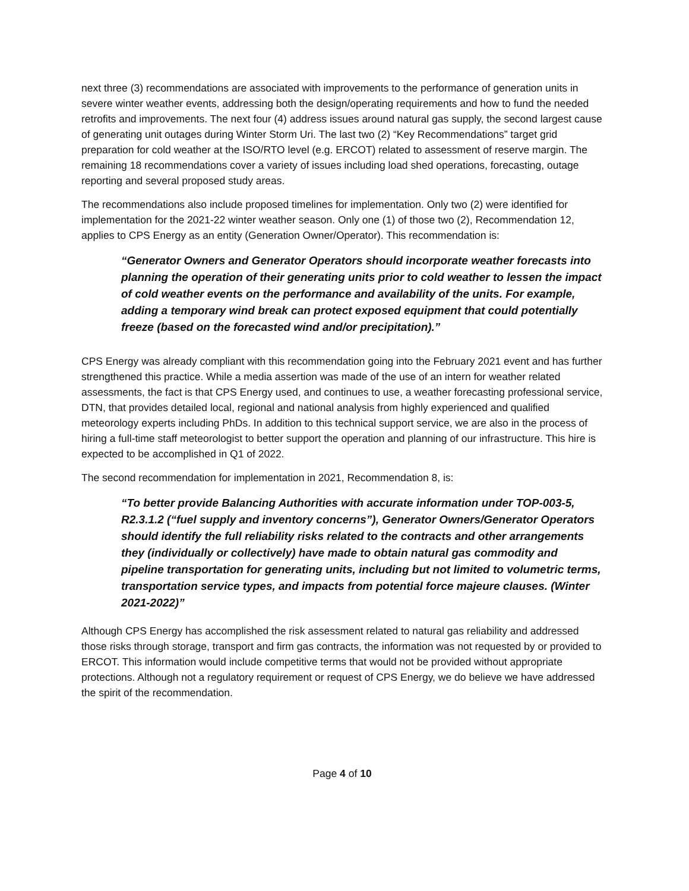next three (3) recommendations are associated with improvements to the performance of generation units in severe winter weather events, addressing both the design/operating requirements and how to fund the needed retrofits and improvements. The next four (4) address issues around natural gas supply, the second largest cause of generating unit outages during Winter Storm Uri. The last two (2) “Key Recommendations” target grid preparation for cold weather at the ISO/RTO level (e.g. ERCOT) related to assessment of reserve margin. The remaining 18 recommendations cover a variety of issues including load shed operations, forecasting, outage reporting and several proposed study areas.
The recommendations also include proposed timelines for implementation. Only two (2) were identified for implementation for the 2021-22 winter weather season. Only one (1) of those two (2), Recommendation 12, applies to CPS Energy as an entity (Generation Owner/Operator). This recommendation is:
“Generator Owners and Generator Operators should incorporate weather forecasts into planning the operation of their generating units prior to cold weather to lessen the impact of cold weather events on the performance and availability of the units. For example, adding a temporary wind break can protect exposed equipment that could potentially freeze (based on the forecasted wind and/or precipitation).”
CPS Energy was already compliant with this recommendation going into the February 2021 event and has further strengthened this practice. While a media assertion was made of the use of an intern for weather related assessments, the fact is that CPS Energy used, and continues to use, a weather forecasting professional service, DTN, that provides detailed local, regional and national analysis from highly experienced and qualified meteorology experts including PhDs. In addition to this technical support service, we are also in the process of hiring a full-time staff meteorologist to better support the operation and planning of our infrastructure. This hire is expected to be accomplished in Q1 of 2022.
The second recommendation for implementation in 2021, Recommendation 8, is:
“To better provide Balancing Authorities with accurate information under TOP-003-5, R2.3.1.2 (“fuel supply and inventory concerns”), Generator Owners/Generator Operators should identify the full reliability risks related to the contracts and other arrangements they (individually or collectively) have made to obtain natural gas commodity and pipeline transportation for generating units, including but not limited to volumetric terms, transportation service types, and impacts from potential force majeure clauses. (Winter 2021-2022)”
Although CPS Energy has accomplished the risk assessment related to natural gas reliability and addressed those risks through storage, transport and firm gas contracts, the information was not requested by or provided to ERCOT. This information would include competitive terms that would not be provided without appropriate protections. Although not a regulatory requirement or request of CPS Energy, we do believe we have addressed the spirit of the recommendation.
Page 4 of 10